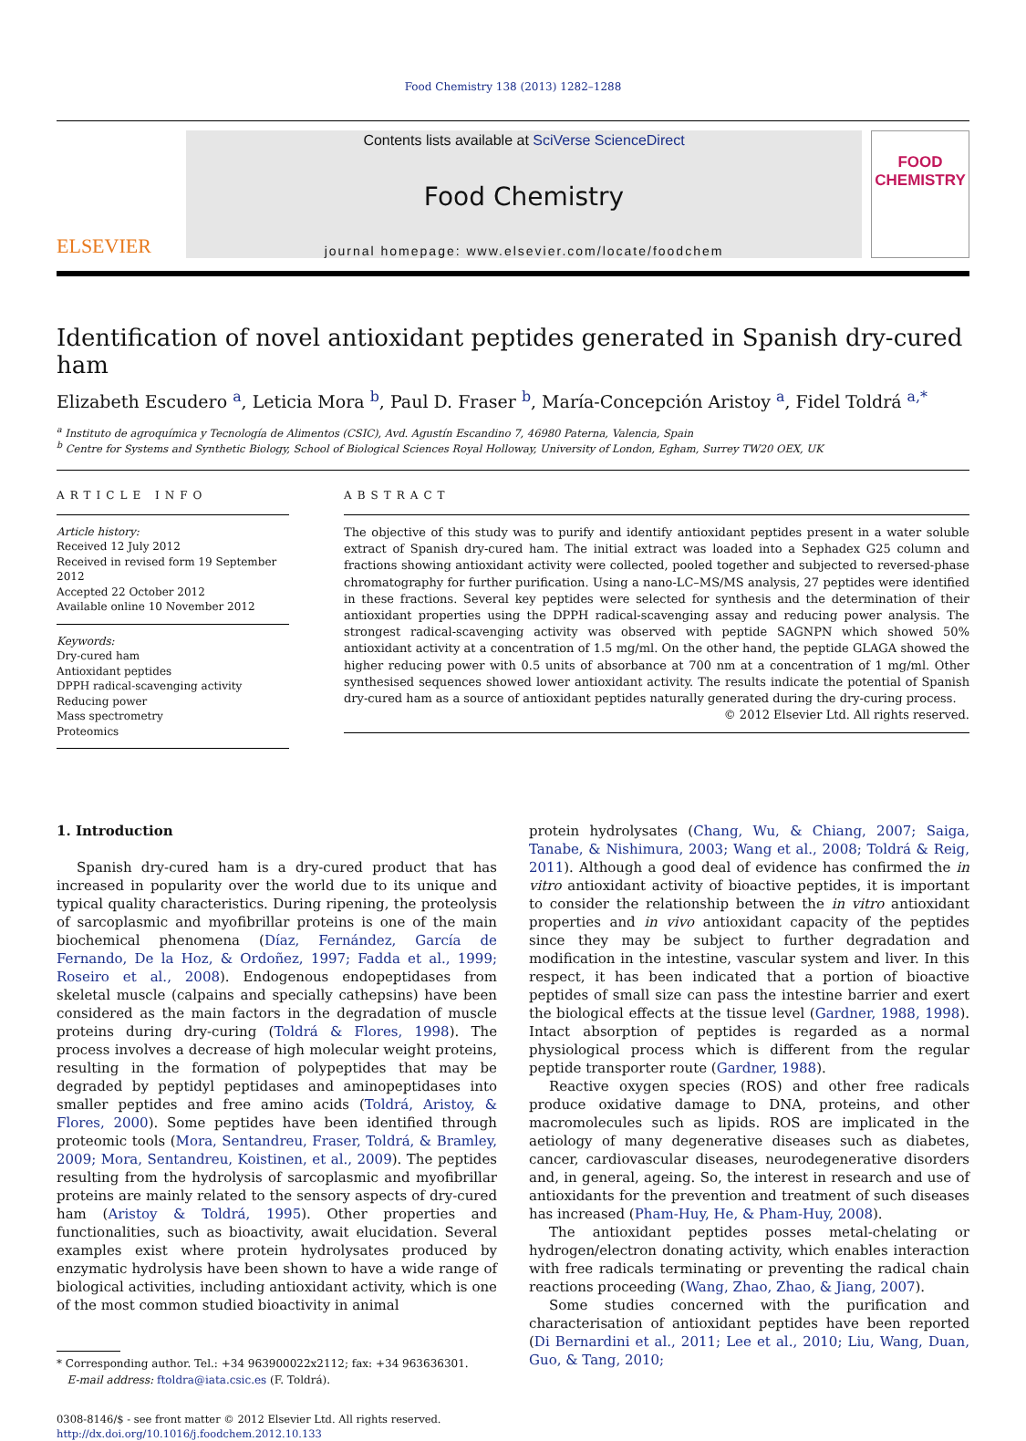Food Chemistry 138 (2013) 1282–1288
ELSEVIER
Contents lists available at SciVerse ScienceDirect
Food Chemistry
journal homepage: www.elsevier.com/locate/foodchem
FOOD
CHEMISTRY
Identification of novel antioxidant peptides generated in Spanish dry-cured ham
Elizabeth Escudero <sup>a</sup>, Leticia Mora <sup>b</sup>, Paul D. Fraser <sup>b</sup>, María-Concepción Aristoy <sup>a</sup>, Fidel Toldrá <sup>a,*</sup>
<sup>a</sup> Instituto de agroquímica y Tecnología de Alimentos (CSIC), Avd. Agustín Escandino 7, 46980 Paterna, Valencia, Spain
<sup>b</sup> Centre for Systems and Synthetic Biology, School of Biological Sciences Royal Holloway, University of London, Egham, Surrey TW20 OEX, UK
ARTICLE INFO
Article history:
Received 12 July 2012
Received in revised form 19 September 2012
Accepted 22 October 2012
Available online 10 November 2012
Keywords:
Dry-cured ham
Antioxidant peptides
DPPH radical-scavenging activity
Reducing power
Mass spectrometry
Proteomics
ABSTRACT
The objective of this study was to purify and identify antioxidant peptides present in a water soluble extract of Spanish dry-cured ham. The initial extract was loaded into a Sephadex G25 column and fractions showing antioxidant activity were collected, pooled together and subjected to reversed-phase chromatography for further purification. Using a nano-LC–MS/MS analysis, 27 peptides were identified in these fractions. Several key peptides were selected for synthesis and the determination of their antioxidant properties using the DPPH radical-scavenging assay and reducing power analysis. The strongest radical-scavenging activity was observed with peptide SAGNPN which showed 50% antioxidant activity at a concentration of 1.5 mg/ml. On the other hand, the peptide GLAGA showed the higher reducing power with 0.5 units of absorbance at 700 nm at a concentration of 1 mg/ml. Other synthesised sequences showed lower antioxidant activity. The results indicate the potential of Spanish dry-cured ham as a source of antioxidant peptides naturally generated during the dry-curing process.
© 2012 Elsevier Ltd. All rights reserved.
1. Introduction
Spanish dry-cured ham is a dry-cured product that has increased in popularity over the world due to its unique and typical quality characteristics. During ripening, the proteolysis of sarcoplasmic and myofibrillar proteins is one of the main biochemical phenomena (Díaz, Fernández, García de Fernando, De la Hoz, & Ordoñez, 1997; Fadda et al., 1999; Roseiro et al., 2008). Endogenous endopeptidases from skeletal muscle (calpains and specially cathepsins) have been considered as the main factors in the degradation of muscle proteins during dry-curing (Toldrá & Flores, 1998). The process involves a decrease of high molecular weight proteins, resulting in the formation of polypeptides that may be degraded by peptidyl peptidases and aminopeptidases into smaller peptides and free amino acids (Toldrá, Aristoy, & Flores, 2000). Some peptides have been identified through proteomic tools (Mora, Sentandreu, Fraser, Toldrá, & Bramley, 2009; Mora, Sentandreu, Koistinen, et al., 2009). The peptides resulting from the hydrolysis of sarcoplasmic and myofibrillar proteins are mainly related to the sensory aspects of dry-cured ham (Aristoy & Toldrá, 1995). Other properties and functionalities, such as bioactivity, await elucidation. Several examples exist where protein hydrolysates produced by enzymatic hydrolysis have been shown to have a wide range of biological activities, including antioxidant activity, which is one of the most common studied bioactivity in animal
* Corresponding author. Tel.: +34 963900022x2112; fax: +34 963636301.
E-mail address: ftoldra@iata.csic.es (F. Toldrá).
0308-8146/$ - see front matter © 2012 Elsevier Ltd. All rights reserved.
http://dx.doi.org/10.1016/j.foodchem.2012.10.133
protein hydrolysates (Chang, Wu, & Chiang, 2007; Saiga, Tanabe, & Nishimura, 2003; Wang et al., 2008; Toldrá & Reig, 2011). Although a good deal of evidence has confirmed the in vitro antioxidant activity of bioactive peptides, it is important to consider the relationship between the in vitro antioxidant properties and in vivo antioxidant capacity of the peptides since they may be subject to further degradation and modification in the intestine, vascular system and liver. In this respect, it has been indicated that a portion of bioactive peptides of small size can pass the intestine barrier and exert the biological effects at the tissue level (Gardner, 1988, 1998). Intact absorption of peptides is regarded as a normal physiological process which is different from the regular peptide transporter route (Gardner, 1988).
Reactive oxygen species (ROS) and other free radicals produce oxidative damage to DNA, proteins, and other macromolecules such as lipids. ROS are implicated in the aetiology of many degenerative diseases such as diabetes, cancer, cardiovascular diseases, neurodegenerative disorders and, in general, ageing. So, the interest in research and use of antioxidants for the prevention and treatment of such diseases has increased (Pham-Huy, He, & Pham-Huy, 2008).
The antioxidant peptides posses metal-chelating or hydrogen/electron donating activity, which enables interaction with free radicals terminating or preventing the radical chain reactions proceeding (Wang, Zhao, Zhao, & Jiang, 2007).
Some studies concerned with the purification and characterisation of antioxidant peptides have been reported (Di Bernardini et al., 2011; Lee et al., 2010; Liu, Wang, Duan, Guo, & Tang, 2010;